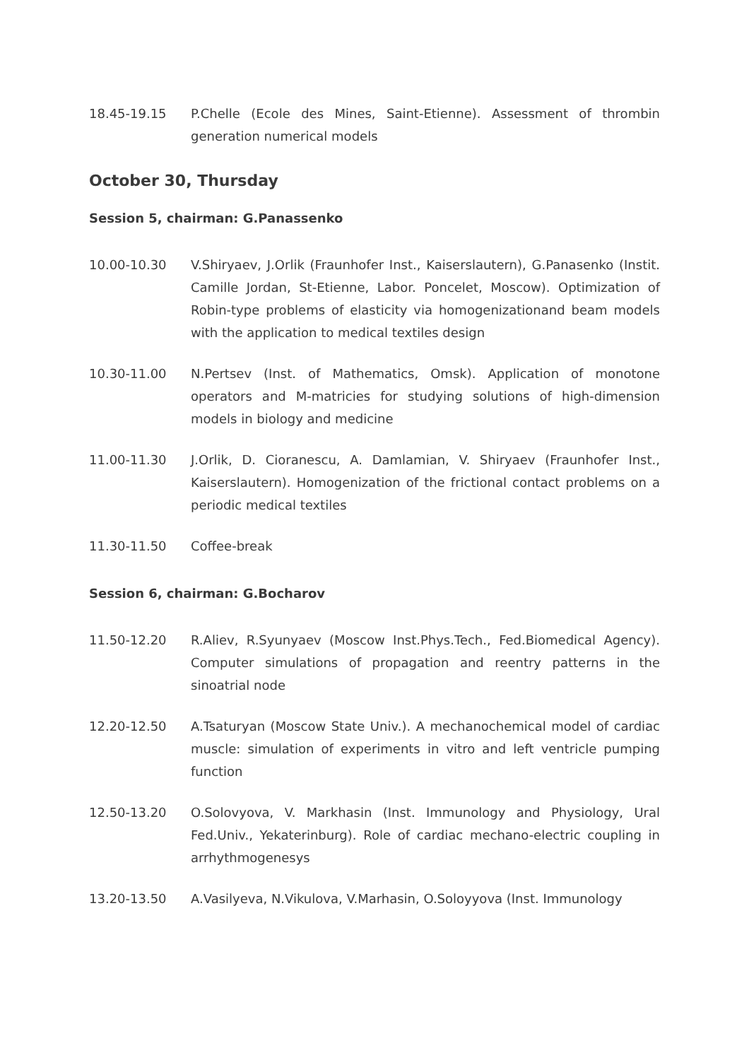18.45-19.15 P.Chelle (Ecole des Mines, Saint-Etienne). Assessment of thrombin generation numerical models
October 30, Thursday
Session 5, chairman: G.Panassenko
10.00-10.30 V.Shiryaev, J.Orlik (Fraunhofer Inst., Kaiserslautern), G.Panasenko (Instit. Camille Jordan, St-Etienne, Labor. Poncelet, Moscow). Optimization of Robin-type problems of elasticity via homogenizationand beam models with the application to medical textiles design
10.30-11.00 N.Pertsev (Inst. of Mathematics, Omsk). Application of monotone operators and M-matricies for studying solutions of high-dimension models in biology and medicine
11.00-11.30 J.Orlik, D. Cioranescu, A. Damlamian, V. Shiryaev (Fraunhofer Inst., Kaiserslautern). Homogenization of the frictional contact problems on a periodic medical textiles
11.30-11.50 Coffee-break
Session 6, chairman: G.Bocharov
11.50-12.20 R.Aliev, R.Syunyaev (Moscow Inst.Phys.Tech., Fed.Biomedical Agency). Computer simulations of propagation and reentry patterns in the sinoatrial node
12.20-12.50 A.Tsaturyan (Moscow State Univ.). A mechanochemical model of cardiac muscle: simulation of experiments in vitro and left ventricle pumping function
12.50-13.20 O.Solovyova, V. Markhasin (Inst. Immunology and Physiology, Ural Fed.Univ., Yekaterinburg). Role of cardiac mechano-electric coupling in arrhythmogenesys
13.20-13.50 A.Vasilyeva, N.Vikulova, V.Marhasin, O.Soloyyova (Inst. Immunology